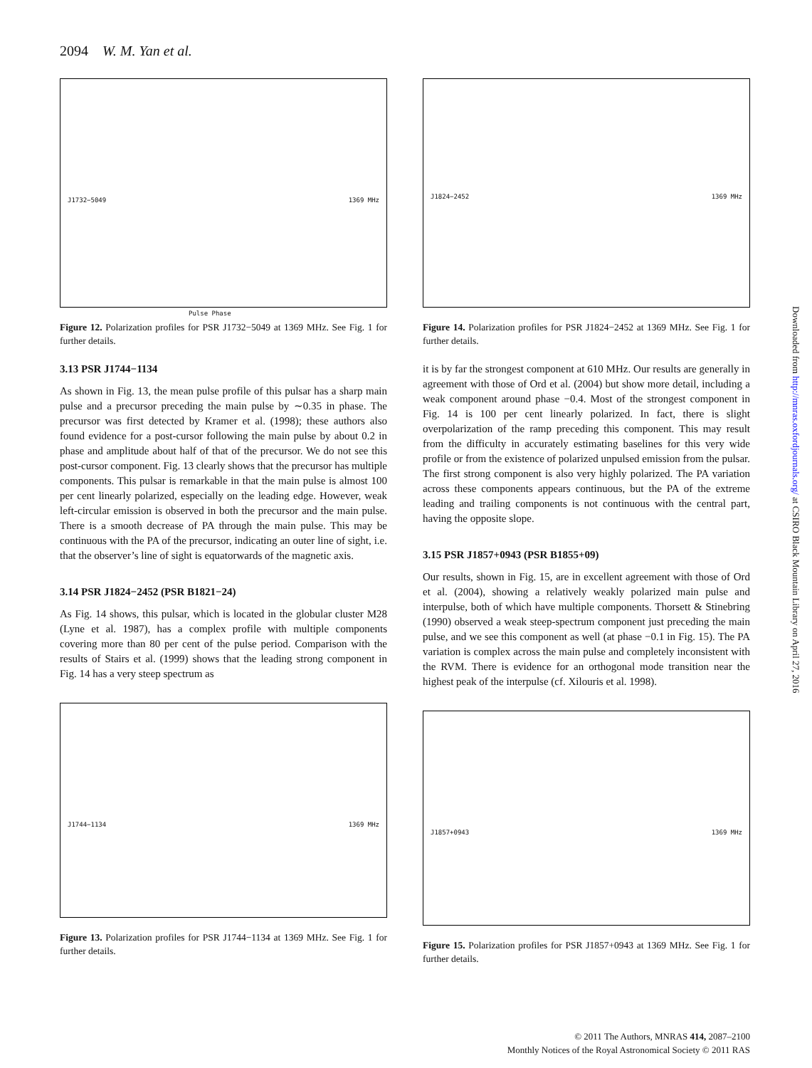2094 W. M. Yan et al.
J1732−5049 1369 MHz
Pulse Phase
Figure 12. Polarization profiles for PSR J1732−5049 at 1369 MHz. See Fig. 1 for further details.
3.13 PSR J1744−1134
As shown in Fig. 13, the mean pulse profile of this pulsar has a sharp main pulse and a precursor preceding the main pulse by ∼0.35 in phase. The precursor was first detected by Kramer et al. (1998); these authors also found evidence for a post-cursor following the main pulse by about 0.2 in phase and amplitude about half of that of the precursor. We do not see this post-cursor component. Fig. 13 clearly shows that the precursor has multiple components. This pulsar is remarkable in that the main pulse is almost 100 per cent linearly polarized, especially on the leading edge. However, weak left-circular emission is observed in both the precursor and the main pulse. There is a smooth decrease of PA through the main pulse. This may be continuous with the PA of the precursor, indicating an outer line of sight, i.e. that the observer’s line of sight is equatorwards of the magnetic axis.
3.14 PSR J1824−2452 (PSR B1821−24)
As Fig. 14 shows, this pulsar, which is located in the globular cluster M28 (Lyne et al. 1987), has a complex profile with multiple components covering more than 80 per cent of the pulse period. Comparison with the results of Stairs et al. (1999) shows that the leading strong component in Fig. 14 has a very steep spectrum as
J1744−1134 1369 MHz
Figure 13. Polarization profiles for PSR J1744−1134 at 1369 MHz. See Fig. 1 for further details.
J1824−2452 1369 MHz
Figure 14. Polarization profiles for PSR J1824−2452 at 1369 MHz. See Fig. 1 for further details.
it is by far the strongest component at 610 MHz. Our results are generally in agreement with those of Ord et al. (2004) but show more detail, including a weak component around phase −0.4. Most of the strongest component in Fig. 14 is 100 per cent linearly polarized. In fact, there is slight overpolarization of the ramp preceding this component. This may result from the difficulty in accurately estimating baselines for this very wide profile or from the existence of polarized unpulsed emission from the pulsar. The first strong component is also very highly polarized. The PA variation across these components appears continuous, but the PA of the extreme leading and trailing components is not continuous with the central part, having the opposite slope.
3.15 PSR J1857+0943 (PSR B1855+09)
Our results, shown in Fig. 15, are in excellent agreement with those of Ord et al. (2004), showing a relatively weakly polarized main pulse and interpulse, both of which have multiple components. Thorsett & Stinebring (1990) observed a weak steep-spectrum component just preceding the main pulse, and we see this component as well (at phase −0.1 in Fig. 15). The PA variation is complex across the main pulse and completely inconsistent with the RVM. There is evidence for an orthogonal mode transition near the highest peak of the interpulse (cf. Xilouris et al. 1998).
J1857+0943 1369 MHz
Figure 15. Polarization profiles for PSR J1857+0943 at 1369 MHz. See Fig. 1 for further details.
Downloaded from http://mnras.oxfordjournals.org/ at CSIRO Black Mountain Library on April 27, 2016
© 2011 The Authors, MNRAS 414, 2087–2100
Monthly Notices of the Royal Astronomical Society © 2011 RAS